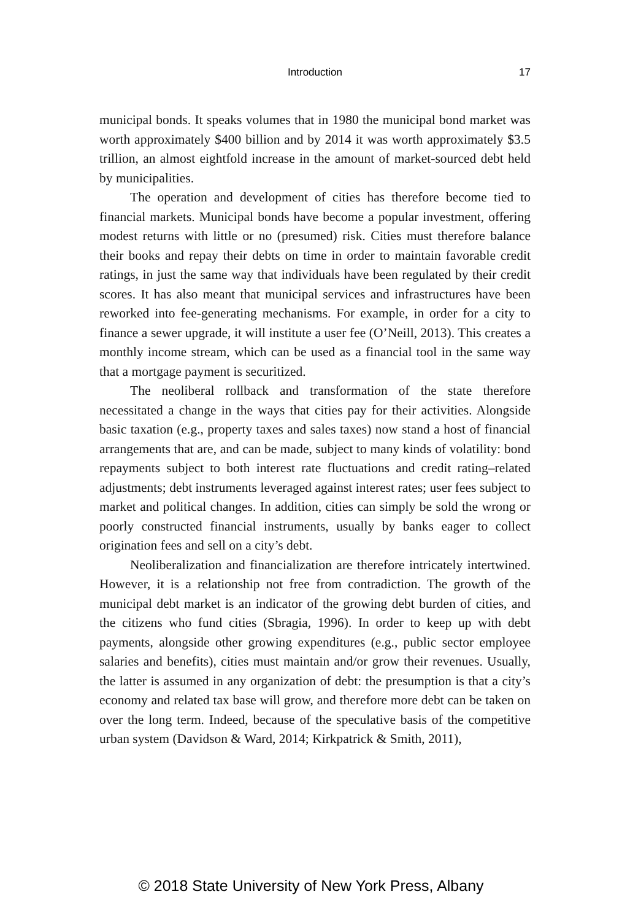Introduction
17
municipal bonds. It speaks volumes that in 1980 the municipal bond market was worth approximately $400 billion and by 2014 it was worth approximately $3.5 trillion, an almost eightfold increase in the amount of market-sourced debt held by municipalities.
The operation and development of cities has therefore become tied to financial markets. Municipal bonds have become a popular investment, offering modest returns with little or no (presumed) risk. Cities must therefore balance their books and repay their debts on time in order to maintain favorable credit ratings, in just the same way that individuals have been regulated by their credit scores. It has also meant that municipal services and infrastructures have been reworked into fee-generating mechanisms. For example, in order for a city to finance a sewer upgrade, it will institute a user fee (O’Neill, 2013). This creates a monthly income stream, which can be used as a financial tool in the same way that a mortgage payment is securitized.
The neoliberal rollback and transformation of the state therefore necessitated a change in the ways that cities pay for their activities. Alongside basic taxation (e.g., property taxes and sales taxes) now stand a host of financial arrangements that are, and can be made, subject to many kinds of volatility: bond repayments subject to both interest rate fluctuations and credit rating–related adjustments; debt instruments leveraged against interest rates; user fees subject to market and political changes. In addition, cities can simply be sold the wrong or poorly constructed financial instruments, usually by banks eager to collect origination fees and sell on a city’s debt.
Neoliberalization and financialization are therefore intricately intertwined. However, it is a relationship not free from contradiction. The growth of the municipal debt market is an indicator of the growing debt burden of cities, and the citizens who fund cities (Sbragia, 1996). In order to keep up with debt payments, alongside other growing expenditures (e.g., public sector employee salaries and benefits), cities must maintain and/or grow their revenues. Usually, the latter is assumed in any organization of debt: the presumption is that a city’s economy and related tax base will grow, and therefore more debt can be taken on over the long term. Indeed, because of the speculative basis of the competitive urban system (Davidson & Ward, 2014; Kirkpatrick & Smith, 2011),
© 2018 State University of New York Press, Albany